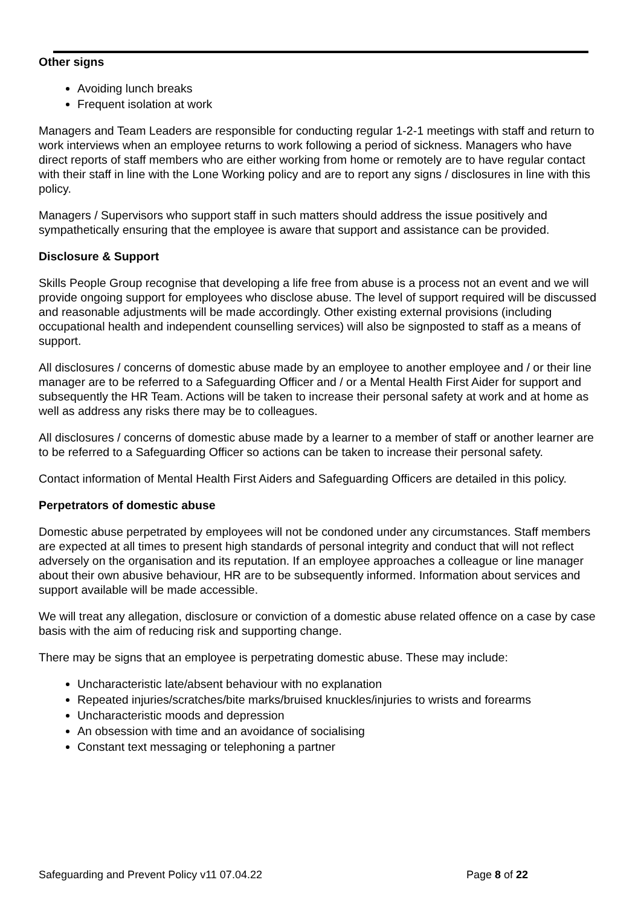Other signs
Avoiding lunch breaks
Frequent isolation at work
Managers and Team Leaders are responsible for conducting regular 1-2-1 meetings with staff and return to work interviews when an employee returns to work following a period of sickness. Managers who have direct reports of staff members who are either working from home or remotely are to have regular contact with their staff in line with the Lone Working policy and are to report any signs / disclosures in line with this policy.
Managers / Supervisors who support staff in such matters should address the issue positively and sympathetically ensuring that the employee is aware that support and assistance can be provided.
Disclosure & Support
Skills People Group recognise that developing a life free from abuse is a process not an event and we will provide ongoing support for employees who disclose abuse. The level of support required will be discussed and reasonable adjustments will be made accordingly. Other existing external provisions (including occupational health and independent counselling services) will also be signposted to staff as a means of support.
All disclosures / concerns of domestic abuse made by an employee to another employee and / or their line manager are to be referred to a Safeguarding Officer and / or a Mental Health First Aider for support and subsequently the HR Team. Actions will be taken to increase their personal safety at work and at home as well as address any risks there may be to colleagues.
All disclosures / concerns of domestic abuse made by a learner to a member of staff or another learner are to be referred to a Safeguarding Officer so actions can be taken to increase their personal safety.
Contact information of Mental Health First Aiders and Safeguarding Officers are detailed in this policy.
Perpetrators of domestic abuse
Domestic abuse perpetrated by employees will not be condoned under any circumstances. Staff members are expected at all times to present high standards of personal integrity and conduct that will not reflect adversely on the organisation and its reputation. If an employee approaches a colleague or line manager about their own abusive behaviour, HR are to be subsequently informed. Information about services and support available will be made accessible.
We will treat any allegation, disclosure or conviction of a domestic abuse related offence on a case by case basis with the aim of reducing risk and supporting change.
There may be signs that an employee is perpetrating domestic abuse. These may include:
Uncharacteristic late/absent behaviour with no explanation
Repeated injuries/scratches/bite marks/bruised knuckles/injuries to wrists and forearms
Uncharacteristic moods and depression
An obsession with time and an avoidance of socialising
Constant text messaging or telephoning a partner
Safeguarding and Prevent Policy v11 07.04.22 Page 8 of 22